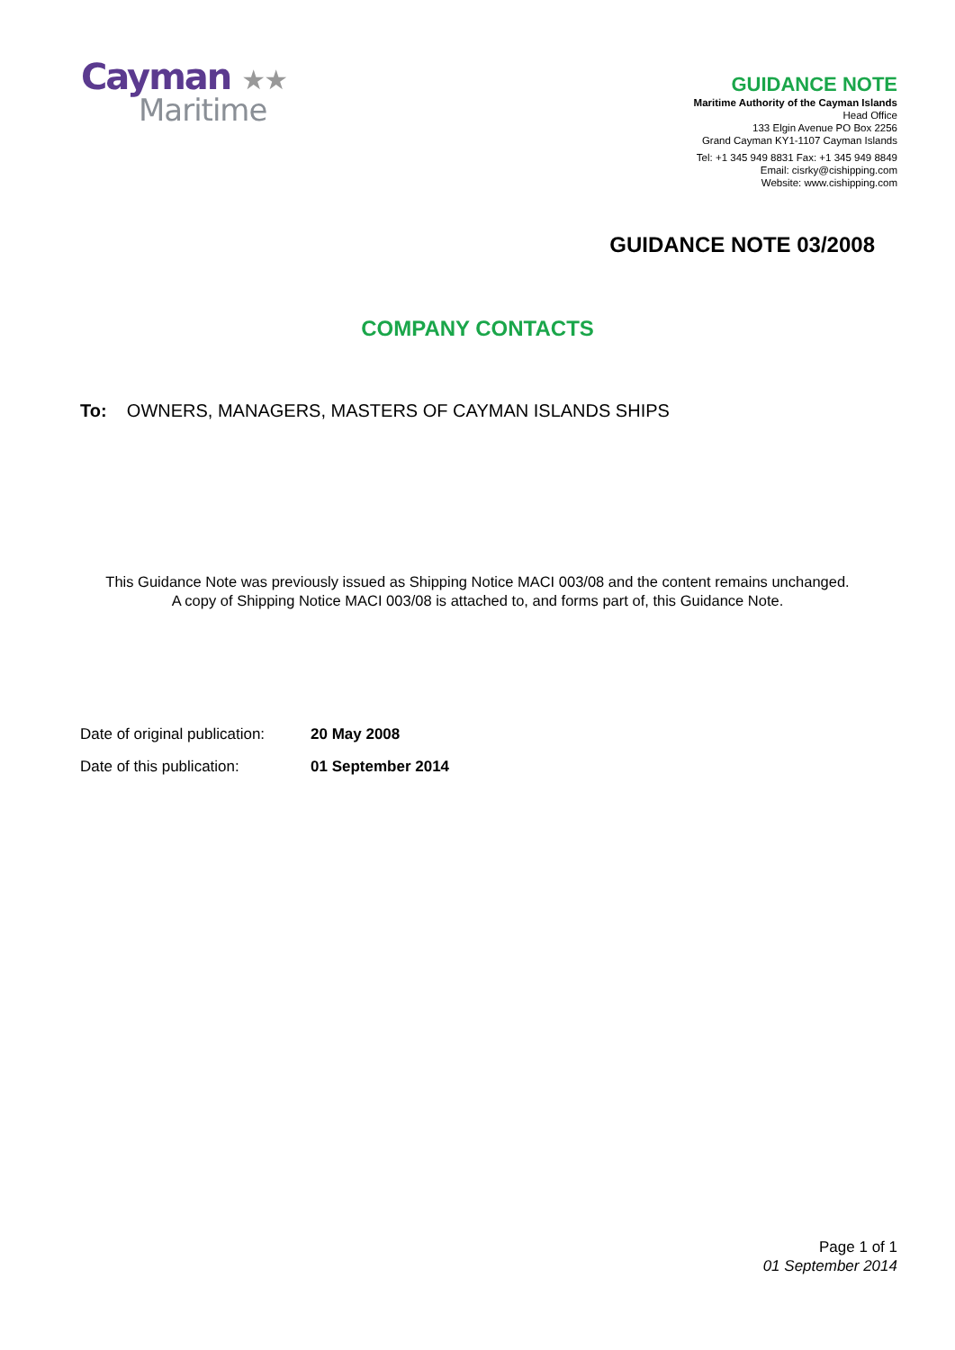Cayman ★★
Maritime
GUIDANCE NOTE
Maritime Authority of the Cayman Islands
Head Office
133 Elgin Avenue PO Box 2256
Grand Cayman KY1-1107 Cayman Islands
Tel: +1 345 949 8831 Fax: +1 345 949 8849
Email: cisrky@cishipping.com
Website: www.cishipping.com
GUIDANCE NOTE 03/2008
COMPANY CONTACTS
To: OWNERS, MANAGERS, MASTERS OF CAYMAN ISLANDS SHIPS
This Guidance Note was previously issued as Shipping Notice MACI 003/08 and the content remains unchanged.
A copy of Shipping Notice MACI 003/08 is attached to, and forms part of, this Guidance Note.
Date of original publication: 20 May 2008
Date of this publication: 01 September 2014
Page 1 of 1
01 September 2014